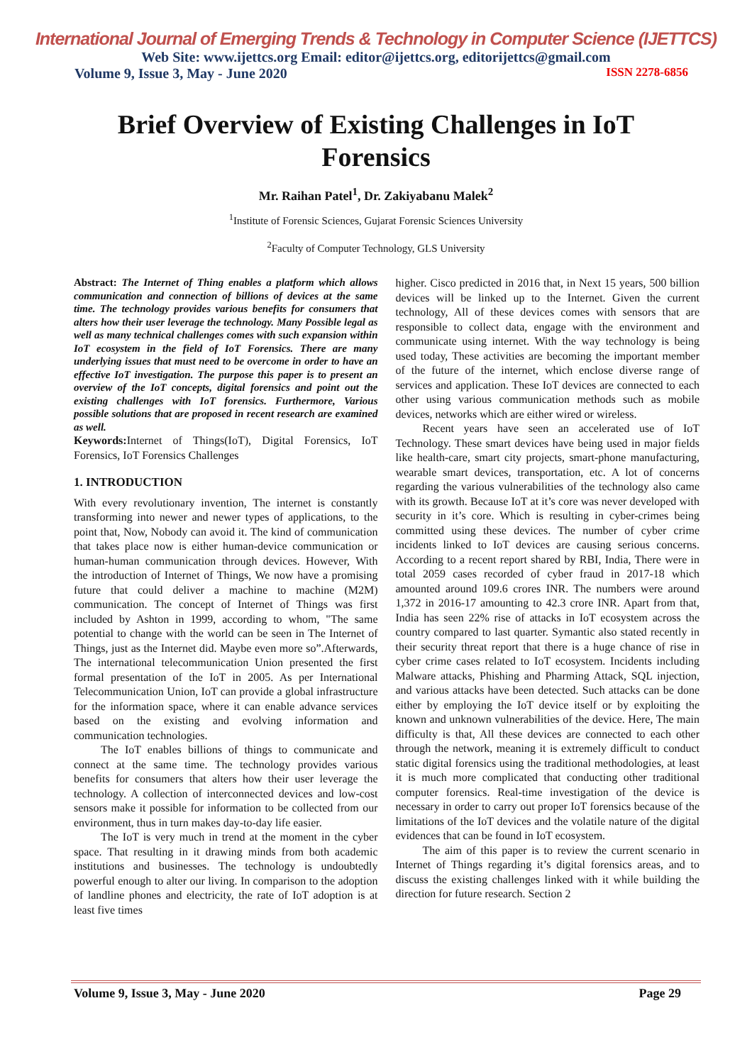International Journal of Emerging Trends & Technology in Computer Science (IJETTCS)
Web Site: www.ijettcs.org Email: editor@ijettcs.org, editorijettcs@gmail.com
Volume 9, Issue 3, May - June 2020 ISSN 2278-6856
Brief Overview of Existing Challenges in IoT Forensics
Mr. Raihan Patel<sup>1</sup>, Dr. Zakiyabanu Malek<sup>2</sup>
<sup>1</sup> Institute of Forensic Sciences, Gujarat Forensic Sciences University
<sup>2</sup> Faculty of Computer Technology, GLS University
Abstract: The Internet of Thing enables a platform which allows communication and connection of billions of devices at the same time. The technology provides various benefits for consumers that alters how their user leverage the technology. Many Possible legal as well as many technical challenges comes with such expansion within IoT ecosystem in the field of IoT Forensics. There are many underlying issues that must need to be overcome in order to have an effective IoT investigation. The purpose this paper is to present an overview of the IoT concepts, digital forensics and point out the existing challenges with IoT forensics. Furthermore, Various possible solutions that are proposed in recent research are examined as well.
Keywords: Internet of Things(IoT), Digital Forensics, IoT Forensics, IoT Forensics Challenges
1. INTRODUCTION
With every revolutionary invention, The internet is constantly transforming into newer and newer types of applications, to the point that, Now, Nobody can avoid it. The kind of communication that takes place now is either human-device communication or human-human communication through devices. However, With the introduction of Internet of Things, We now have a promising future that could deliver a machine to machine (M2M) communication. The concept of Internet of Things was first included by Ashton in 1999, according to whom, "The same potential to change with the world can be seen in The Internet of Things, just as the Internet did. Maybe even more so”.Afterwards, The international telecommunication Union presented the first formal presentation of the IoT in 2005. As per International Telecommunication Union, IoT can provide a global infrastructure for the information space, where it can enable advance services based on the existing and evolving information and communication technologies.
The IoT enables billions of things to communicate and connect at the same time. The technology provides various benefits for consumers that alters how their user leverage the technology. A collection of interconnected devices and low-cost sensors make it possible for information to be collected from our environment, thus in turn makes day-to-day life easier.
The IoT is very much in trend at the moment in the cyber space. That resulting in it drawing minds from both academic institutions and businesses. The technology is undoubtedly powerful enough to alter our living. In comparison to the adoption of landline phones and electricity, the rate of IoT adoption is at least five times
higher. Cisco predicted in 2016 that, in Next 15 years, 500 billion devices will be linked up to the Internet. Given the current technology, All of these devices comes with sensors that are responsible to collect data, engage with the environment and communicate using internet. With the way technology is being used today, These activities are becoming the important member of the future of the internet, which enclose diverse range of services and application. These IoT devices are connected to each other using various communication methods such as mobile devices, networks which are either wired or wireless.
Recent years have seen an accelerated use of IoT Technology. These smart devices have being used in major fields like health-care, smart city projects, smart-phone manufacturing, wearable smart devices, transportation, etc. A lot of concerns regarding the various vulnerabilities of the technology also came with its growth. Because IoT at it’s core was never developed with security in it’s core. Which is resulting in cyber-crimes being committed using these devices. The number of cyber crime incidents linked to IoT devices are causing serious concerns. According to a recent report shared by RBI, India, There were in total 2059 cases recorded of cyber fraud in 2017-18 which amounted around 109.6 crores INR. The numbers were around 1,372 in 2016-17 amounting to 42.3 crore INR. Apart from that, India has seen 22% rise of attacks in IoT ecosystem across the country compared to last quarter. Symantic also stated recently in their security threat report that there is a huge chance of rise in cyber crime cases related to IoT ecosystem. Incidents including Malware attacks, Phishing and Pharming Attack, SQL injection, and various attacks have been detected. Such attacks can be done either by employing the IoT device itself or by exploiting the known and unknown vulnerabilities of the device. Here, The main difficulty is that, All these devices are connected to each other through the network, meaning it is extremely difficult to conduct static digital forensics using the traditional methodologies, at least it is much more complicated that conducting other traditional computer forensics. Real-time investigation of the device is necessary in order to carry out proper IoT forensics because of the limitations of the IoT devices and the volatile nature of the digital evidences that can be found in IoT ecosystem.
The aim of this paper is to review the current scenario in Internet of Things regarding it’s digital forensics areas, and to discuss the existing challenges linked with it while building the direction for future research. Section 2
Volume 9, Issue 3, May - June 2020 Page 29